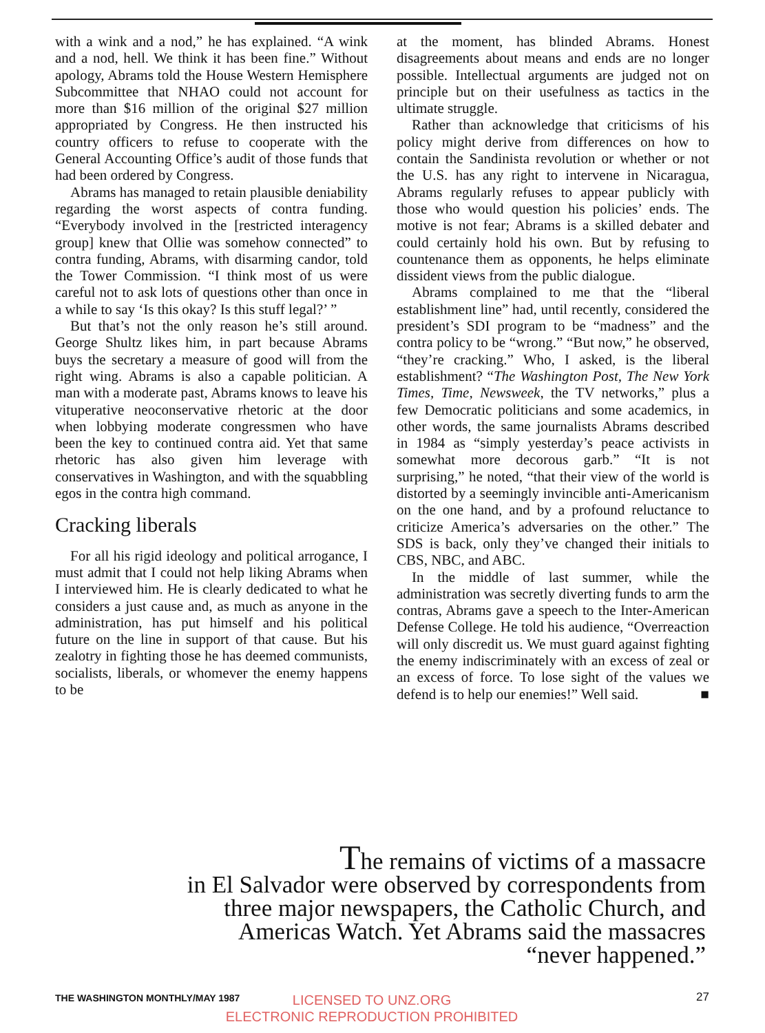with a wink and a nod,” he has explained. “A wink and a nod, hell. We think it has been fine.” Without apology, Abrams told the House Western Hemisphere Subcommittee that NHAO could not account for more than $16 million of the original $27 million appropriated by Congress. He then instructed his country officers to refuse to cooperate with the General Accounting Office’s audit of those funds that had been ordered by Congress.
Abrams has managed to retain plausible deniability regarding the worst aspects of contra funding. “Everybody involved in the [restricted interagency group] knew that Ollie was somehow connected” to contra funding, Abrams, with disarming candor, told the Tower Commission. “I think most of us were careful not to ask lots of questions other than once in a while to say ‘Is this okay? Is this stuff legal?’ ”
But that’s not the only reason he’s still around. George Shultz likes him, in part because Abrams buys the secretary a measure of good will from the right wing. Abrams is also a capable politician. A man with a moderate past, Abrams knows to leave his vituperative neoconservative rhetoric at the door when lobbying moderate congressmen who have been the key to continued contra aid. Yet that same rhetoric has also given him leverage with conservatives in Washington, and with the squabbling egos in the contra high command.
Cracking liberals
For all his rigid ideology and political arrogance, I must admit that I could not help liking Abrams when I interviewed him. He is clearly dedicated to what he considers a just cause and, as much as anyone in the administration, has put himself and his political future on the line in support of that cause. But his zealotry in fighting those he has deemed communists, socialists, liberals, or whomever the enemy happens to be
at the moment, has blinded Abrams. Honest disagreements about means and ends are no longer possible. Intellectual arguments are judged not on principle but on their usefulness as tactics in the ultimate struggle.
Rather than acknowledge that criticisms of his policy might derive from differences on how to contain the Sandinista revolution or whether or not the U.S. has any right to intervene in Nicaragua, Abrams regularly refuses to appear publicly with those who would question his policies’ ends. The motive is not fear; Abrams is a skilled debater and could certainly hold his own. But by refusing to countenance them as opponents, he helps eliminate dissident views from the public dialogue.
Abrams complained to me that the “liberal establishment line” had, until recently, considered the president’s SDI program to be “madness” and the contra policy to be “wrong.” “But now,” he observed, “they’re cracking.” Who, I asked, is the liberal establishment? “The Washington Post, The New York Times, Time, Newsweek, the TV networks,” plus a few Democratic politicians and some academics, in other words, the same journalists Abrams described in 1984 as “simply yesterday’s peace activists in somewhat more decorous garb.” “It is not surprising,” he noted, “that their view of the world is distorted by a seemingly invincible anti-Americanism on the one hand, and by a profound reluctance to criticize America’s adversaries on the other.” The SDS is back, only they’ve changed their initials to CBS, NBC, and ABC.
In the middle of last summer, while the administration was secretly diverting funds to arm the contras, Abrams gave a speech to the Inter-American Defense College. He told his audience, “Overreaction will only discredit us. We must guard against fighting the enemy indiscriminately with an excess of zeal or an excess of force. To lose sight of the values we defend is to help our enemies!” Well said. ■
The remains of victims of a massacre
in El Salvador were observed by correspondents from
three major newspapers, the Catholic Church, and
Americas Watch. Yet Abrams said the massacres
“never happened.”
THE WASHINGTON MONTHLY/MAY 1987 LICENSED TO UNZ.ORG
ELECTRONIC REPRODUCTION PROHIBITED
27